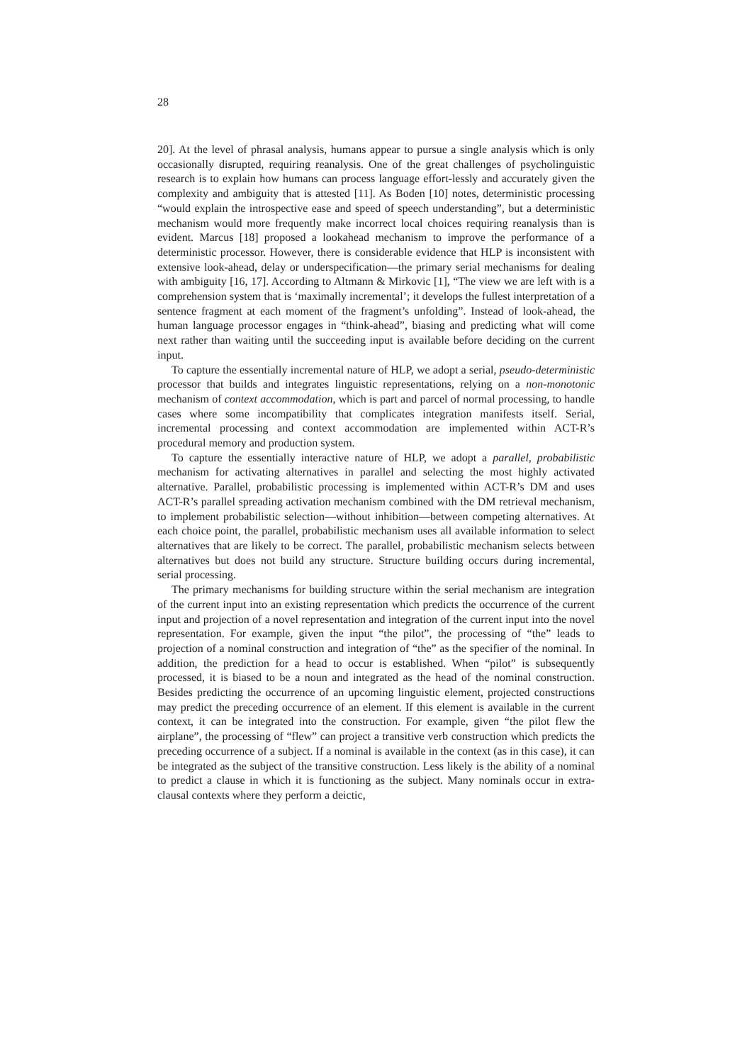28
20]. At the level of phrasal analysis, humans appear to pursue a single analysis which is only occasionally disrupted, requiring reanalysis. One of the great challenges of psycholinguistic research is to explain how humans can process language effort-lessly and accurately given the complexity and ambiguity that is attested [11]. As Boden [10] notes, deterministic processing “would explain the introspective ease and speed of speech understanding”, but a deterministic mechanism would more frequently make incorrect local choices requiring reanalysis than is evident. Marcus [18] proposed a lookahead mechanism to improve the performance of a deterministic processor. However, there is considerable evidence that HLP is inconsistent with extensive look-ahead, delay or underspecification—the primary serial mechanisms for dealing with ambiguity [16, 17]. According to Altmann & Mirkovic [1], “The view we are left with is a comprehension system that is ‘maximally incremental’; it develops the fullest interpretation of a sentence fragment at each moment of the fragment’s unfolding”. Instead of look-ahead, the human language processor engages in “think-ahead”, biasing and predicting what will come next rather than waiting until the succeeding input is available before deciding on the current input.
To capture the essentially incremental nature of HLP, we adopt a serial, pseudo-deterministic processor that builds and integrates linguistic representations, relying on a non-monotonic mechanism of context accommodation, which is part and parcel of normal processing, to handle cases where some incompatibility that complicates integration manifests itself. Serial, incremental processing and context accommodation are implemented within ACT-R’s procedural memory and production system.
To capture the essentially interactive nature of HLP, we adopt a parallel, probabilistic mechanism for activating alternatives in parallel and selecting the most highly activated alternative. Parallel, probabilistic processing is implemented within ACT-R’s DM and uses ACT-R’s parallel spreading activation mechanism combined with the DM retrieval mechanism, to implement probabilistic selection—without inhibition—between competing alternatives. At each choice point, the parallel, probabilistic mechanism uses all available information to select alternatives that are likely to be correct. The parallel, probabilistic mechanism selects between alternatives but does not build any structure. Structure building occurs during incremental, serial processing.
The primary mechanisms for building structure within the serial mechanism are integration of the current input into an existing representation which predicts the occurrence of the current input and projection of a novel representation and integration of the current input into the novel representation. For example, given the input “the pilot”, the processing of “the” leads to projection of a nominal construction and integration of “the” as the specifier of the nominal. In addition, the prediction for a head to occur is established. When “pilot” is subsequently processed, it is biased to be a noun and integrated as the head of the nominal construction. Besides predicting the occurrence of an upcoming linguistic element, projected constructions may predict the preceding occurrence of an element. If this element is available in the current context, it can be integrated into the construction. For example, given “the pilot flew the airplane”, the processing of “flew” can project a transitive verb construction which predicts the preceding occurrence of a subject. If a nominal is available in the context (as in this case), it can be integrated as the subject of the transitive construction. Less likely is the ability of a nominal to predict a clause in which it is functioning as the subject. Many nominals occur in extra-clausal contexts where they perform a deictic,